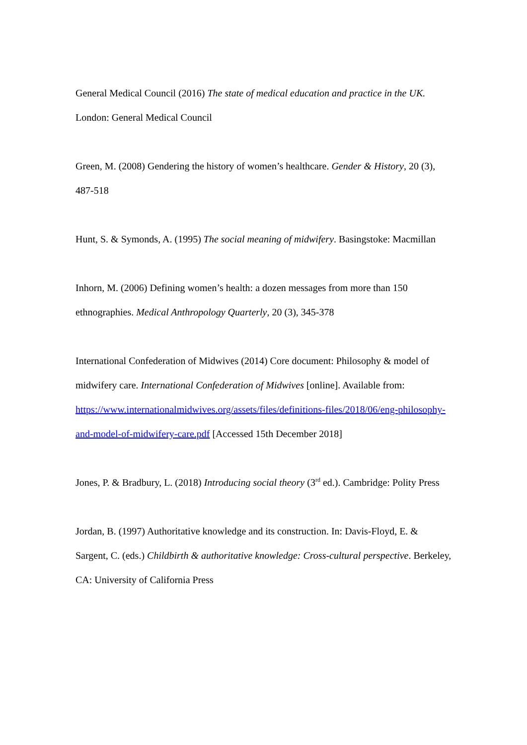General Medical Council (2016) The state of medical education and practice in the UK. London: General Medical Council
Green, M. (2008) Gendering the history of women’s healthcare. Gender & History, 20 (3), 487-518
Hunt, S. & Symonds, A. (1995) The social meaning of midwifery. Basingstoke: Macmillan
Inhorn, M. (2006) Defining women’s health: a dozen messages from more than 150 ethnographies. Medical Anthropology Quarterly, 20 (3), 345-378
International Confederation of Midwives (2014) Core document: Philosophy & model of midwifery care. International Confederation of Midwives [online]. Available from: https://www.internationalmidwives.org/assets/files/definitions-files/2018/06/eng-philosophy-and-model-of-midwifery-care.pdf [Accessed 15th December 2018]
Jones, P. & Bradbury, L. (2018) Introducing social theory (3<sup>rd</sup> ed.). Cambridge: Polity Press
Jordan, B. (1997) Authoritative knowledge and its construction. In: Davis-Floyd, E. & Sargent, C. (eds.) Childbirth & authoritative knowledge: Cross-cultural perspective. Berkeley, CA: University of California Press